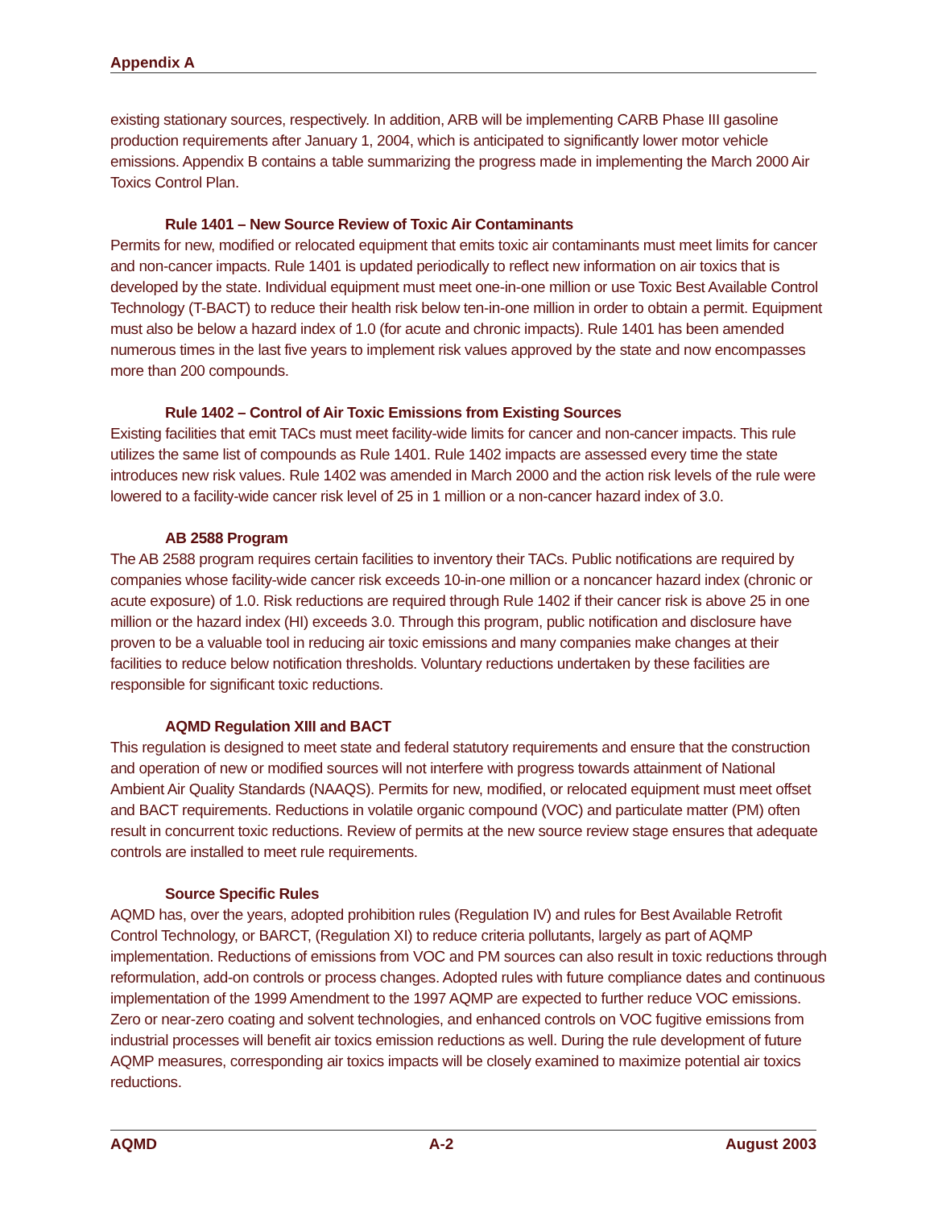Appendix A
existing stationary sources, respectively. In addition, ARB will be implementing CARB Phase III gasoline production requirements after January 1, 2004, which is anticipated to significantly lower motor vehicle emissions. Appendix B contains a table summarizing the progress made in implementing the March 2000 Air Toxics Control Plan.
Rule 1401 – New Source Review of Toxic Air Contaminants
Permits for new, modified or relocated equipment that emits toxic air contaminants must meet limits for cancer and non-cancer impacts. Rule 1401 is updated periodically to reflect new information on air toxics that is developed by the state. Individual equipment must meet one-in-one million or use Toxic Best Available Control Technology (T-BACT) to reduce their health risk below ten-in-one million in order to obtain a permit. Equipment must also be below a hazard index of 1.0 (for acute and chronic impacts). Rule 1401 has been amended numerous times in the last five years to implement risk values approved by the state and now encompasses more than 200 compounds.
Rule 1402 – Control of Air Toxic Emissions from Existing Sources
Existing facilities that emit TACs must meet facility-wide limits for cancer and non-cancer impacts. This rule utilizes the same list of compounds as Rule 1401. Rule 1402 impacts are assessed every time the state introduces new risk values. Rule 1402 was amended in March 2000 and the action risk levels of the rule were lowered to a facility-wide cancer risk level of 25 in 1 million or a non-cancer hazard index of 3.0.
AB 2588 Program
The AB 2588 program requires certain facilities to inventory their TACs. Public notifications are required by companies whose facility-wide cancer risk exceeds 10-in-one million or a noncancer hazard index (chronic or acute exposure) of 1.0. Risk reductions are required through Rule 1402 if their cancer risk is above 25 in one million or the hazard index (HI) exceeds 3.0. Through this program, public notification and disclosure have proven to be a valuable tool in reducing air toxic emissions and many companies make changes at their facilities to reduce below notification thresholds. Voluntary reductions undertaken by these facilities are responsible for significant toxic reductions.
AQMD Regulation XIII and BACT
This regulation is designed to meet state and federal statutory requirements and ensure that the construction and operation of new or modified sources will not interfere with progress towards attainment of National Ambient Air Quality Standards (NAAQS). Permits for new, modified, or relocated equipment must meet offset and BACT requirements. Reductions in volatile organic compound (VOC) and particulate matter (PM) often result in concurrent toxic reductions. Review of permits at the new source review stage ensures that adequate controls are installed to meet rule requirements.
Source Specific Rules
AQMD has, over the years, adopted prohibition rules (Regulation IV) and rules for Best Available Retrofit Control Technology, or BARCT, (Regulation XI) to reduce criteria pollutants, largely as part of AQMP implementation. Reductions of emissions from VOC and PM sources can also result in toxic reductions through reformulation, add-on controls or process changes. Adopted rules with future compliance dates and continuous implementation of the 1999 Amendment to the 1997 AQMP are expected to further reduce VOC emissions. Zero or near-zero coating and solvent technologies, and enhanced controls on VOC fugitive emissions from industrial processes will benefit air toxics emission reductions as well. During the rule development of future AQMP measures, corresponding air toxics impacts will be closely examined to maximize potential air toxics reductions.
AQMD A-2 August 2003